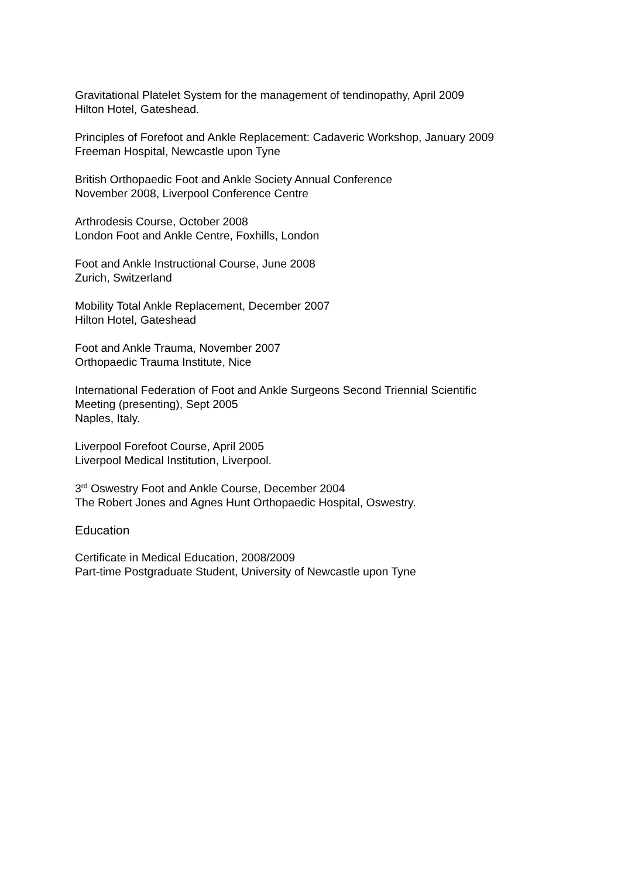Gravitational Platelet System for the management of tendinopathy, April 2009
Hilton Hotel, Gateshead.
Principles of Forefoot and Ankle Replacement: Cadaveric Workshop, January 2009
Freeman Hospital, Newcastle upon Tyne
British Orthopaedic Foot and Ankle Society Annual Conference
November 2008, Liverpool Conference Centre
Arthrodesis Course, October 2008
London Foot and Ankle Centre, Foxhills, London
Foot and Ankle Instructional Course, June 2008
Zurich, Switzerland
Mobility Total Ankle Replacement, December 2007
Hilton Hotel, Gateshead
Foot and Ankle Trauma, November 2007
Orthopaedic Trauma Institute, Nice
International Federation of Foot and Ankle Surgeons Second Triennial Scientific
Meeting (presenting), Sept 2005
Naples, Italy.
Liverpool Forefoot Course, April 2005
Liverpool Medical Institution, Liverpool.
3<sup>rd</sup> Oswestry Foot and Ankle Course, December 2004
The Robert Jones and Agnes Hunt Orthopaedic Hospital, Oswestry.
Education
Certificate in Medical Education, 2008/2009
Part-time Postgraduate Student, University of Newcastle upon Tyne